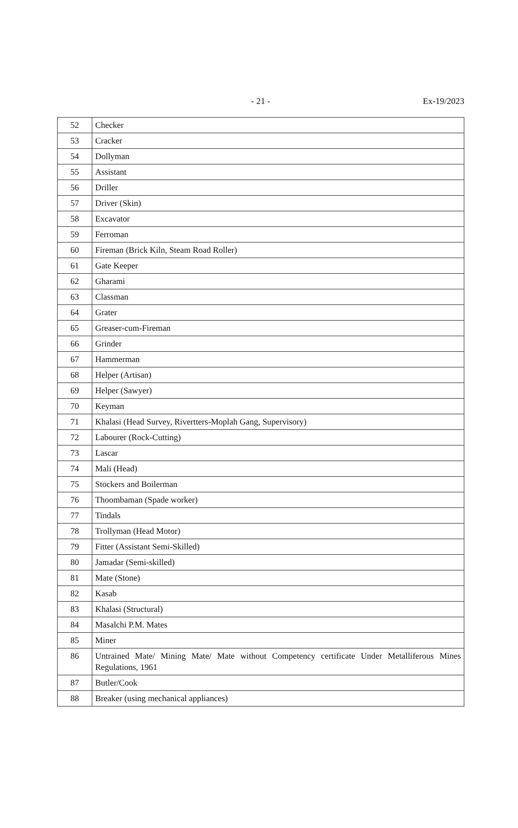- 21 -
Ex-19/2023
| 52 | Checker |
| 53 | Cracker |
| 54 | Dollyman |
| 55 | Assistant |
| 56 | Driller |
| 57 | Driver (Skin) |
| 58 | Excavator |
| 59 | Ferroman |
| 60 | Fireman (Brick Kiln, Steam Road Roller) |
| 61 | Gate Keeper |
| 62 | Gharami |
| 63 | Classman |
| 64 | Grater |
| 65 | Greaser-cum-Fireman |
| 66 | Grinder |
| 67 | Hammerman |
| 68 | Helper (Artisan) |
| 69 | Helper (Sawyer) |
| 70 | Keyman |
| 71 | Khalasi (Head Survey, Rivertters-Moplah Gang, Supervisory) |
| 72 | Labourer (Rock-Cutting) |
| 73 | Lascar |
| 74 | Mali (Head) |
| 75 | Stockers and Boilerman |
| 76 | Thoombaman (Spade worker) |
| 77 | Tindals |
| 78 | Trollyman (Head Motor) |
| 79 | Fitter (Assistant Semi-Skilled) |
| 80 | Jamadar (Semi-skilled) |
| 81 | Mate (Stone) |
| 82 | Kasab |
| 83 | Khalasi (Structural) |
| 84 | Masalchi P.M. Mates |
| 85 | Miner |
| 86 | Untrained Mate/ Mining Mate/ Mate without Competency certificate Under Metalliferous Mines Regulations, 1961 |
| 87 | Butler/Cook |
| 88 | Breaker (using mechanical appliances) |